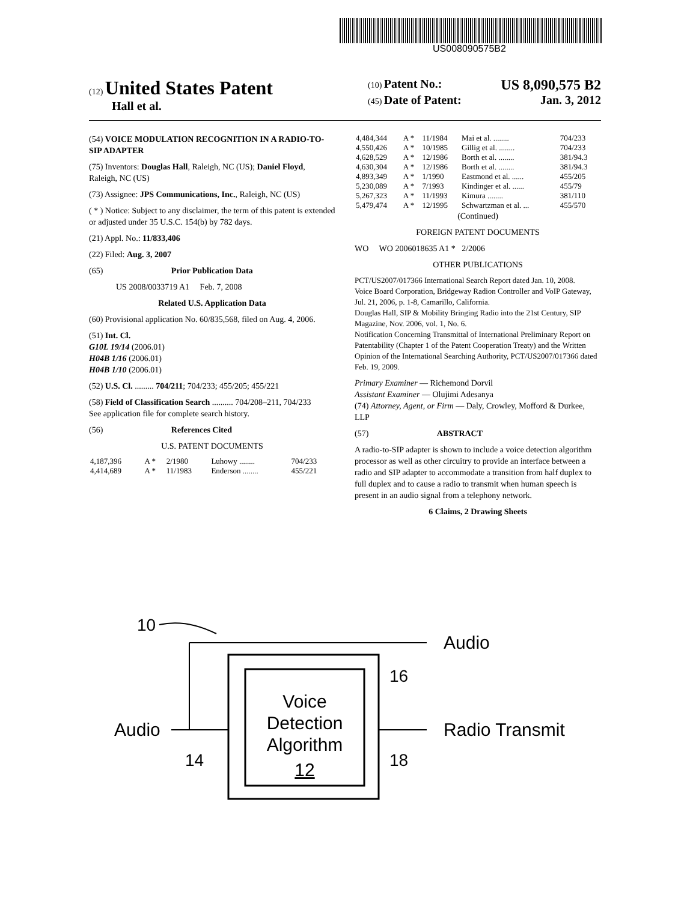US008090575B2
(12) United States Patent
Hall et al.
(10) Patent No.: US 8,090,575 B2
(45) Date of Patent: Jan. 3, 2012
(54) VOICE MODULATION RECOGNITION IN A RADIO-TO-SIP ADAPTER
(75) Inventors: Douglas Hall, Raleigh, NC (US); Daniel Floyd, Raleigh, NC (US)
(73) Assignee: JPS Communications, Inc., Raleigh, NC (US)
( * ) Notice: Subject to any disclaimer, the term of this patent is extended or adjusted under 35 U.S.C. 154(b) by 782 days.
(21) Appl. No.: 11/833,406
(22) Filed: Aug. 3, 2007
(65) Prior Publication Data
US 2008/0033719 A1 Feb. 7, 2008
Related U.S. Application Data
(60) Provisional application No. 60/835,568, filed on Aug. 4, 2006.
(51) Int. Cl.
G10L 19/14 (2006.01)
H04B 1/16 (2006.01)
H04B 1/10 (2006.01)
(52) U.S. Cl. ......... 704/211; 704/233; 455/205; 455/221
(58) Field of Classification Search .......... 704/208–211, 704/233
See application file for complete search history.
(56) References Cited
U.S. PATENT DOCUMENTS
| 4,187,396 | A * | 2/1980 | Luhowy ........ | 704/233 |
| 4,414,689 | A * | 11/1983 | Enderson ........ | 455/221 |
| 4,484,344 | A * | 11/1984 | Mai et al. ........ | 704/233 |
| 4,550,426 | A * | 10/1985 | Gillig et al. ........ | 704/233 |
| 4,628,529 | A * | 12/1986 | Borth et al. ........ | 381/94.3 |
| 4,630,304 | A * | 12/1986 | Borth et al. ........ | 381/94.3 |
| 4,893,349 | A * | 1/1990 | Eastmond et al. ...... | 455/205 |
| 5,230,089 | A * | 7/1993 | Kindinger et al. ...... | 455/79 |
| 5,267,323 | A * | 11/1993 | Kimura ........ | 381/110 |
| 5,479,474 | A * | 12/1995 | Schwartzman et al. ... | 455/570 |
(Continued)
FOREIGN PATENT DOCUMENTS
WO WO 2006018635 A1 * 2/2006
OTHER PUBLICATIONS
PCT/US2007/017366 International Search Report dated Jan. 10, 2008.
Voice Board Corporation, Bridgeway Radion Controller and VoIP Gateway, Jul. 21, 2006, p. 1-8, Camarillo, California.
Douglas Hall, SIP & Mobility Bringing Radio into the 21st Century, SIP Magazine, Nov. 2006, vol. 1, No. 6.
Notification Concerning Transmittal of International Preliminary Report on Patentability (Chapter 1 of the Patent Cooperation Treaty) and the Written Opinion of the International Searching Authority, PCT/US2007/017366 dated Feb. 19, 2009.
Primary Examiner — Richemond Dorvil
Assistant Examiner — Olujimi Adesanya
(74) Attorney, Agent, or Firm — Daly, Crowley, Mofford & Durkee, LLP
(57) ABSTRACT
A radio-to-SIP adapter is shown to include a voice detection algorithm processor as well as other circuitry to provide an interface between a radio and SIP adapter to accommodate a transition from half duplex to full duplex and to cause a radio to transmit when human speech is present in an audio signal from a telephony network.
6 Claims, 2 Drawing Sheets
10
Voice
Detection
Algorithm
12
Audio
Audio
Radio Transmit
14
16
18